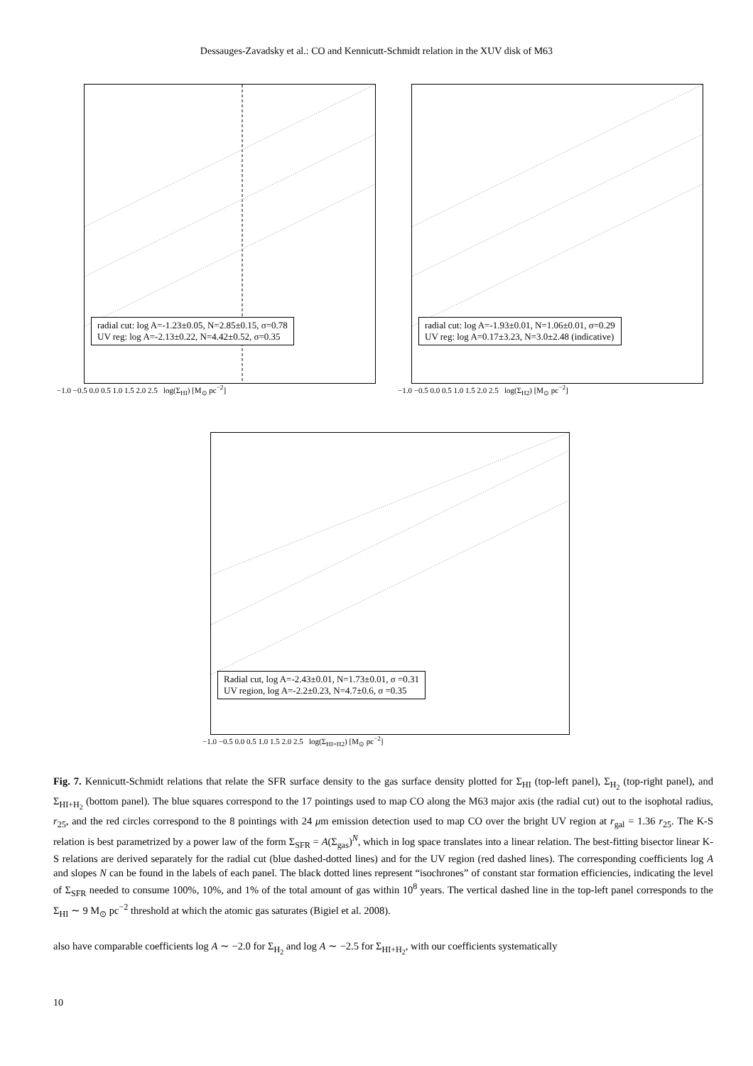Dessauges-Zavadsky et al.: CO and Kennicutt-Schmidt relation in the XUV disk of M63
radial cut: log A=-1.23±0.05, N=2.85±0.15, σ=0.78
UV reg: log A=-2.13±0.22, N=4.42±0.52, σ=0.35
−1.0 −0.5 0.0 0.5 1.0 1.5 2.0 2.5 log(Σ<sub>HI</sub>) [M<sub>⊙</sub> pc<sup>−2</sup>]
radial cut: log A=-1.93±0.01, N=1.06±0.01, σ=0.29
UV reg: log A=0.17±3.23, N=3.0±2.48 (indicative)
−1.0 −0.5 0.0 0.5 1.0 1.5 2.0 2.5 log(Σ<sub>H2</sub>) [M<sub>⊙</sub> pc<sup>−2</sup>]
Radial cut, log A=-2.43±0.01, N=1.73±0.01, σ =0.31
UV region, log A=-2.2±0.23, N=4.7±0.6, σ =0.35
−1.0 −0.5 0.0 0.5 1.0 1.5 2.0 2.5 log(Σ<sub>HI+H2</sub>) [M<sub>⊙</sub> pc<sup>−2</sup>]
Fig. 7. Kennicutt-Schmidt relations that relate the SFR surface density to the gas surface density plotted for Σ<sub>HI</sub> (top-left panel), Σ<sub>H<sub>2</sub></sub> (top-right panel), and Σ<sub>HI+H<sub>2</sub></sub> (bottom panel). The blue squares correspond to the 17 pointings used to map CO along the M63 major axis (the radial cut) out to the isophotal radius, r<sub>25</sub>, and the red circles correspond to the 8 pointings with 24 μm emission detection used to map CO over the bright UV region at r<sub>gal</sub> = 1.36 r<sub>25</sub>. The K-S relation is best parametrized by a power law of the form Σ<sub>SFR</sub> = A(Σ<sub>gas</sub>)<sup>N</sup>, which in log space translates into a linear relation. The best-fitting bisector linear K-S relations are derived separately for the radial cut (blue dashed-dotted lines) and for the UV region (red dashed lines). The corresponding coefficients log A and slopes N can be found in the labels of each panel. The black dotted lines represent “isochrones” of constant star formation efficiencies, indicating the level of Σ<sub>SFR</sub> needed to consume 100%, 10%, and 1% of the total amount of gas within 10<sup>8</sup> years. The vertical dashed line in the top-left panel corresponds to the Σ<sub>HI</sub> ∼ 9 M<sub>⊙</sub> pc<sup>−2</sup> threshold at which the atomic gas saturates (Bigiel et al. 2008).
also have comparable coefficients log A ∼ −2.0 for Σ<sub>H<sub>2</sub></sub> and log A ∼ −2.5 for Σ<sub>HI+H<sub>2</sub></sub>, with our coefficients systematically
10